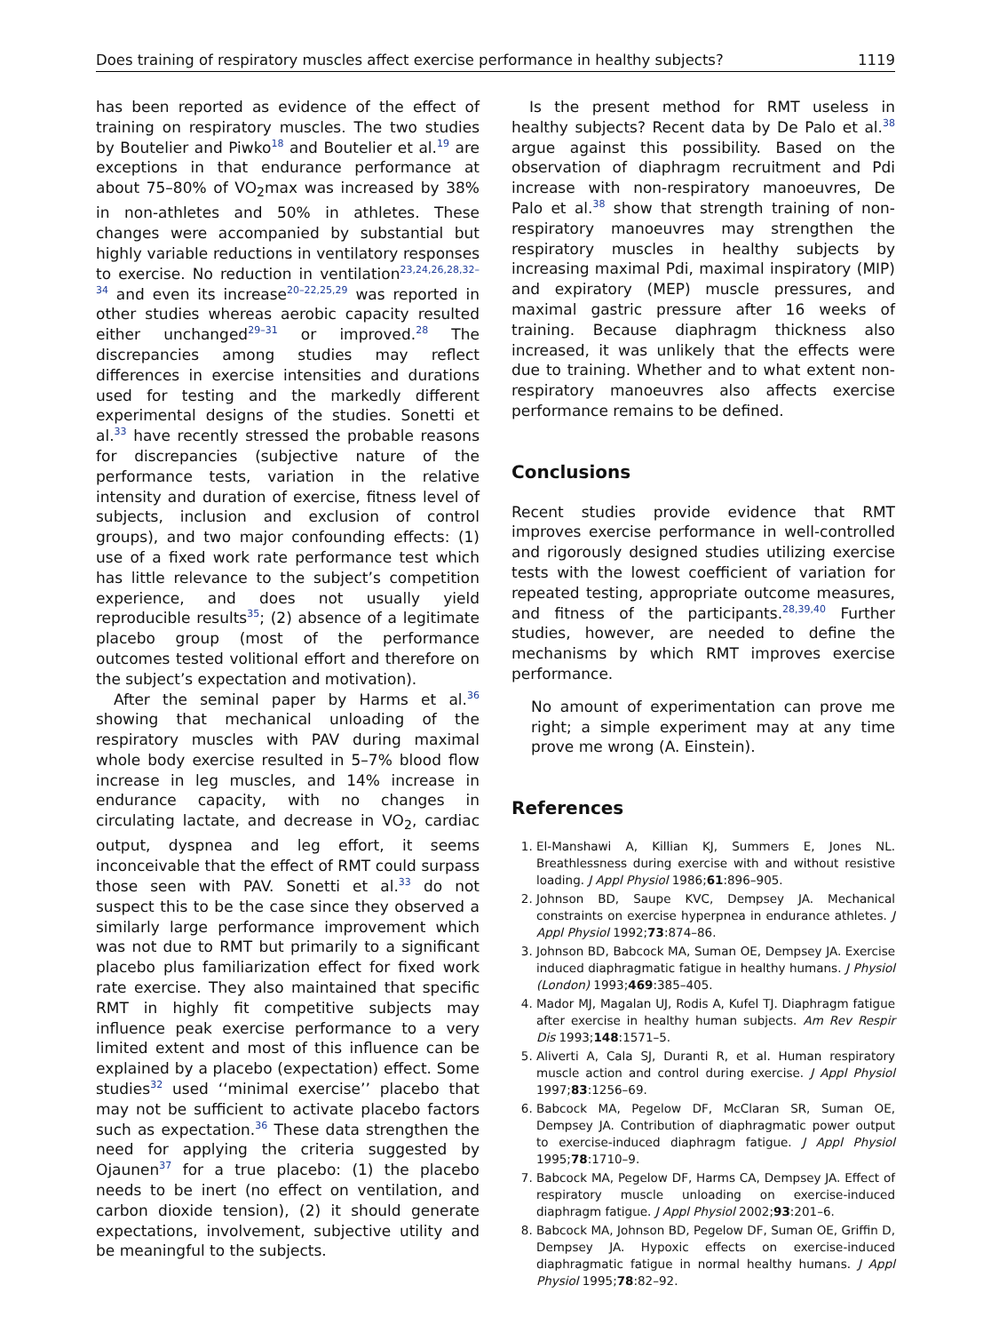Does training of respiratory muscles affect exercise performance in healthy subjects? 1119
has been reported as evidence of the effect of training on respiratory muscles. The two studies by Boutelier and Piwko<sup>18</sup> and Boutelier et al.<sup>19</sup> are exceptions in that endurance performance at about 75–80% of VO<sub>2</sub>max was increased by 38% in non-athletes and 50% in athletes. These changes were accompanied by substantial but highly variable reductions in ventilatory responses to exercise. No reduction in ventilation<sup>23,24,26,28,32–34</sup> and even its increase<sup>20–22,25,29</sup> was reported in other studies whereas aerobic capacity resulted either unchanged<sup>29–31</sup> or improved.<sup>28</sup> The discrepancies among studies may reflect differences in exercise intensities and durations used for testing and the markedly different experimental designs of the studies. Sonetti et al.<sup>33</sup> have recently stressed the probable reasons for discrepancies (subjective nature of the performance tests, variation in the relative intensity and duration of exercise, fitness level of subjects, inclusion and exclusion of control groups), and two major confounding effects: (1) use of a fixed work rate performance test which has little relevance to the subject’s competition experience, and does not usually yield reproducible results<sup>35</sup>; (2) absence of a legitimate placebo group (most of the performance outcomes tested volitional effort and therefore on the subject’s expectation and motivation).
After the seminal paper by Harms et al.<sup>36</sup> showing that mechanical unloading of the respiratory muscles with PAV during maximal whole body exercise resulted in 5–7% blood flow increase in leg muscles, and 14% increase in endurance capacity, with no changes in circulating lactate, and decrease in VO<sub>2</sub>, cardiac output, dyspnea and leg effort, it seems inconceivable that the effect of RMT could surpass those seen with PAV. Sonetti et al.<sup>33</sup> do not suspect this to be the case since they observed a similarly large performance improvement which was not due to RMT but primarily to a significant placebo plus familiarization effect for fixed work rate exercise. They also maintained that specific RMT in highly fit competitive subjects may influence peak exercise performance to a very limited extent and most of this influence can be explained by a placebo (expectation) effect. Some studies<sup>32</sup> used ‘‘minimal exercise’’ placebo that may not be sufficient to activate placebo factors such as expectation.<sup>36</sup> These data strengthen the need for applying the criteria suggested by Ojaunen<sup>37</sup> for a true placebo: (1) the placebo needs to be inert (no effect on ventilation, and carbon dioxide tension), (2) it should generate expectations, involvement, subjective utility and be meaningful to the subjects.
Is the present method for RMT useless in healthy subjects? Recent data by De Palo et al.<sup>38</sup> argue against this possibility. Based on the observation of diaphragm recruitment and Pdi increase with non-respiratory manoeuvres, De Palo et al.<sup>38</sup> show that strength training of non-respiratory manoeuvres may strengthen the respiratory muscles in healthy subjects by increasing maximal Pdi, maximal inspiratory (MIP) and expiratory (MEP) muscle pressures, and maximal gastric pressure after 16 weeks of training. Because diaphragm thickness also increased, it was unlikely that the effects were due to training. Whether and to what extent non-respiratory manoeuvres also affects exercise performance remains to be defined.
Conclusions
Recent studies provide evidence that RMT improves exercise performance in well-controlled and rigorously designed studies utilizing exercise tests with the lowest coefficient of variation for repeated testing, appropriate outcome measures, and fitness of the participants.<sup>28,39,40</sup> Further studies, however, are needed to define the mechanisms by which RMT improves exercise performance.
No amount of experimentation can prove me right; a simple experiment may at any time prove me wrong (A. Einstein).
References
1. El-Manshawi A, Killian KJ, Summers E, Jones NL. Breathlessness during exercise with and without resistive loading. J Appl Physiol 1986;61:896–905.
2. Johnson BD, Saupe KVC, Dempsey JA. Mechanical constraints on exercise hyperpnea in endurance athletes. J Appl Physiol 1992;73:874–86.
3. Johnson BD, Babcock MA, Suman OE, Dempsey JA. Exercise induced diaphragmatic fatigue in healthy humans. J Physiol (London) 1993;469:385–405.
4. Mador MJ, Magalan UJ, Rodis A, Kufel TJ. Diaphragm fatigue after exercise in healthy human subjects. Am Rev Respir Dis 1993;148:1571–5.
5. Aliverti A, Cala SJ, Duranti R, et al. Human respiratory muscle action and control during exercise. J Appl Physiol 1997;83:1256–69.
6. Babcock MA, Pegelow DF, McClaran SR, Suman OE, Dempsey JA. Contribution of diaphragmatic power output to exercise-induced diaphragm fatigue. J Appl Physiol 1995;78:1710–9.
7. Babcock MA, Pegelow DF, Harms CA, Dempsey JA. Effect of respiratory muscle unloading on exercise-induced diaphragm fatigue. J Appl Physiol 2002;93:201–6.
8. Babcock MA, Johnson BD, Pegelow DF, Suman OE, Griffin D, Dempsey JA. Hypoxic effects on exercise-induced diaphragmatic fatigue in normal healthy humans. J Appl Physiol 1995;78:82–92.